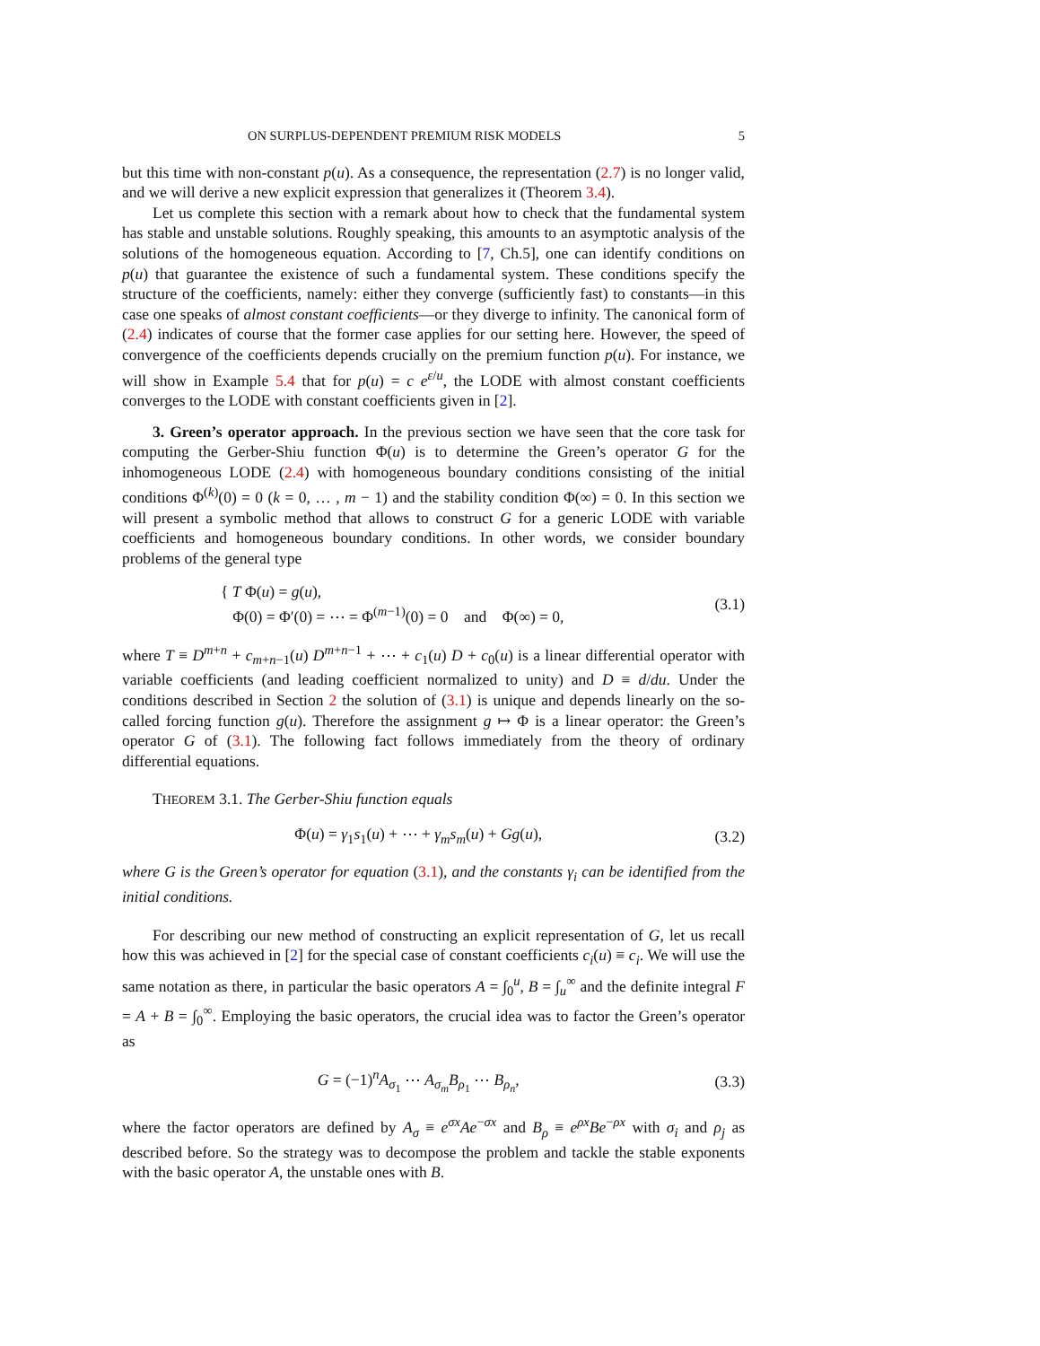ON SURPLUS-DEPENDENT PREMIUM RISK MODELS 5
but this time with non-constant p(u). As a consequence, the representation (2.7) is no longer valid, and we will derive a new explicit expression that generalizes it (Theorem 3.4).
Let us complete this section with a remark about how to check that the fundamental system has stable and unstable solutions. Roughly speaking, this amounts to an asymptotic analysis of the solutions of the homogeneous equation. According to [7, Ch.5], one can identify conditions on p(u) that guarantee the existence of such a fundamental system. These conditions specify the structure of the coefficients, namely: either they converge (sufficiently fast) to constants—in this case one speaks of almost constant coefficients—or they diverge to infinity. The canonical form of (2.4) indicates of course that the former case applies for our setting here. However, the speed of convergence of the coefficients depends crucially on the premium function p(u). For instance, we will show in Example 5.4 that for p(u) = c e<sup>ε/u</sup>, the LODE with almost constant coefficients converges to the LODE with constant coefficients given in [2].
3. Green’s operator approach. In the previous section we have seen that the core task for computing the Gerber-Shiu function Φ(u) is to determine the Green’s operator G for the inhomogeneous LODE (2.4) with homogeneous boundary conditions consisting of the initial conditions Φ<sup>(k)</sup>(0) = 0 (k = 0, … , m − 1) and the stability condition Φ(∞) = 0. In this section we will present a symbolic method that allows to construct G for a generic LODE with variable coefficients and homogeneous boundary conditions. In other words, we consider boundary problems of the general type
{ T Φ(u) = g(u),
Φ(0) = Φ′(0) = ⋯ = Φ<sup>(m−1)</sup>(0) = 0 and Φ(∞) = 0,
(3.1)
where T ≡ D<sup>m+n</sup> + c<sub>m+n−1</sub>(u) D<sup>m+n−1</sup> + ⋯ + c<sub>1</sub>(u) D + c<sub>0</sub>(u) is a linear differential operator with variable coefficients (and leading coefficient normalized to unity) and D ≡ d/du. Under the conditions described in Section 2 the solution of (3.1) is unique and depends linearly on the so-called forcing function g(u). Therefore the assignment g ↦ Φ is a linear operator: the Green’s operator G of (3.1). The following fact follows immediately from the theory of ordinary differential equations.
THEOREM 3.1. The Gerber-Shiu function equals
Φ(u) = γ<sub>1</sub>s<sub>1</sub>(u) + ⋯ + γ<sub>m</sub>s<sub>m</sub>(u) + Gg(u),
(3.2)
where G is the Green’s operator for equation (3.1), and the constants γ<sub>i</sub> can be identified from the initial conditions.
For describing our new method of constructing an explicit representation of G, let us recall how this was achieved in [2] for the special case of constant coefficients c<sub>i</sub>(u) ≡ c<sub>i</sub>. We will use the same notation as there, in particular the basic operators A = ∫<sub>0</sub><sup>u</sup>, B = ∫<sub>u</sub><sup>∞</sup> and the definite integral F = A + B = ∫<sub>0</sub><sup>∞</sup>. Employing the basic operators, the crucial idea was to factor the Green’s operator as
G = (−1)<sup>n</sup>A<sub>σ<sub>1</sub></sub> ⋯ A<sub>σ<sub>m</sub></sub>B<sub>ρ<sub>1</sub></sub> ⋯ B<sub>ρ<sub>n</sub></sub>, (3.3)
where the factor operators are defined by A<sub>σ</sub> ≡ e<sup>σx</sup>Ae<sup>−σx</sup> and B<sub>ρ</sub> ≡ e<sup>ρx</sup>Be<sup>−ρx</sup> with σ<sub>i</sub> and ρ<sub>j</sub> as described before. So the strategy was to decompose the problem and tackle the stable exponents with the basic operator A, the unstable ones with B.